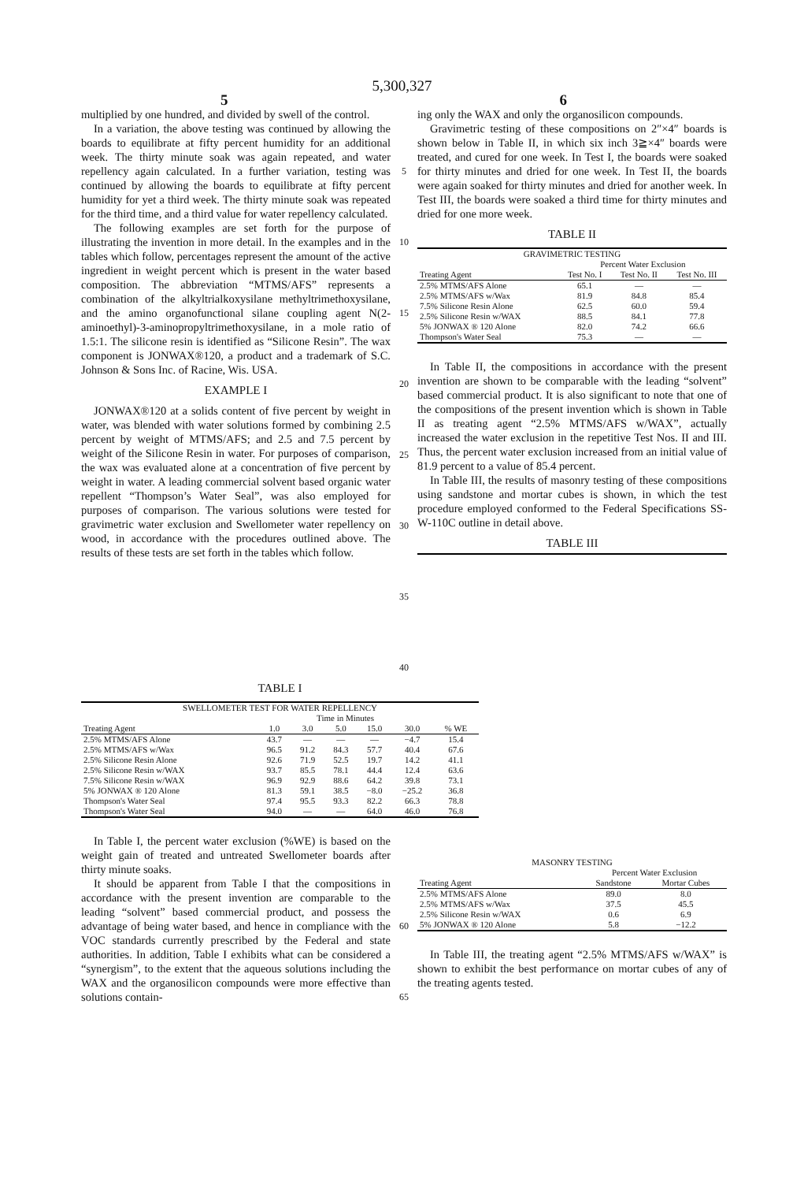5,300,327
5 6
multiplied by one hundred, and divided by swell of the control.
In a variation, the above testing was continued by allowing the boards to equilibrate at fifty percent humidity for an additional week. The thirty minute soak was again repeated, and water repellency again calculated. In a further variation, testing was continued by allowing the boards to equilibrate at fifty percent humidity for yet a third week. The thirty minute soak was repeated for the third time, and a third value for water repellency calculated.
The following examples are set forth for the purpose of illustrating the invention in more detail. In the examples and in the tables which follow, percentages represent the amount of the active ingredient in weight percent which is present in the water based composition. The abbreviation “MTMS/AFS” represents a combination of the alkyltrialkoxysilane methyltrimethoxysilane, and the amino organofunctional silane coupling agent N(2-aminoethyl)-3-aminopropyltrimethoxysilane, in a mole ratio of 1.5:1. The silicone resin is identified as “Silicone Resin”. The wax component is JONWAX®120, a product and a trademark of S.C. Johnson & Sons Inc. of Racine, Wis. USA.
EXAMPLE I
JONWAX®120 at a solids content of five percent by weight in water, was blended with water solutions formed by combining 2.5 percent by weight of MTMS/AFS; and 2.5 and 7.5 percent by weight of the Silicone Resin in water. For purposes of comparison, the wax was evaluated alone at a concentration of five percent by weight in water. A leading commercial solvent based organic water repellent “Thompson’s Water Seal”, was also employed for purposes of comparison. The various solutions were tested for gravimetric water exclusion and Swellometer water repellency on wood, in accordance with the procedures outlined above. The results of these tests are set forth in the tables which follow.
5
10
15
20
25
30
35
40
ing only the WAX and only the organosilicon compounds.
Gravimetric testing of these compositions on 2″×4″ boards is shown below in Table II, in which six inch 3≧×4″ boards were treated, and cured for one week. In Test I, the boards were soaked for thirty minutes and dried for one week. In Test II, the boards were again soaked for thirty minutes and dried for another week. In Test III, the boards were soaked a third time for thirty minutes and dried for one more week.
TABLE II
| GRAVIMETRIC TESTING | | | |
| --- | --- | --- | --- |
| | Percent Water Exclusion | | |
| Treating Agent | Test No. I | Test No. II | Test No. III |
| 2.5% MTMS/AFS Alone | 65.1 | — | — |
| 2.5% MTMS/AFS w/Wax | 81.9 | 84.8 | 85.4 |
| 7.5% Silicone Resin Alone | 62.5 | 60.0 | 59.4 |
| 2.5% Silicone Resin w/WAX | 88.5 | 84.1 | 77.8 |
| 5% JONWAX ® 120 Alone | 82.0 | 74.2 | 66.6 |
| Thompson's Water Seal | 75.3 | — | — |
In Table II, the compositions in accordance with the present invention are shown to be comparable with the leading “solvent” based commercial product. It is also significant to note that one of the compositions of the present invention which is shown in Table II as treating agent “2.5% MTMS/AFS w/WAX”, actually increased the water exclusion in the repetitive Test Nos. II and III. Thus, the percent water exclusion increased from an initial value of 81.9 percent to a value of 85.4 percent.
In Table III, the results of masonry testing of these compositions using sandstone and mortar cubes is shown, in which the test procedure employed conformed to the Federal Specifications SS-W-110C outline in detail above.
TABLE III
TABLE I
| SWELLOMETER TEST FOR WATER REPELLENCY | | | | | | |
| --- | --- | --- | --- | --- | --- | --- |
| | Time in Minutes | | | | | |
| Treating Agent | 1.0 | 3.0 | 5.0 | 15.0 | 30.0 | % WE |
| 2.5% MTMS/AFS Alone | 43.7 | — | — | — | −4.7 | 15.4 |
| 2.5% MTMS/AFS w/Wax | 96.5 | 91.2 | 84.3 | 57.7 | 40.4 | 67.6 |
| 2.5% Silicone Resin Alone | 92.6 | 71.9 | 52.5 | 19.7 | 14.2 | 41.1 |
| 2.5% Silicone Resin w/WAX | 93.7 | 85.5 | 78.1 | 44.4 | 12.4 | 63.6 |
| 7.5% Silicone Resin w/WAX | 96.9 | 92.9 | 88.6 | 64.2 | 39.8 | 73.1 |
| 5% JONWAX ® 120 Alone | 81.3 | 59.1 | 38.5 | −8.0 | −25.2 | 36.8 |
| Thompson's Water Seal | 97.4 | 95.5 | 93.3 | 82.2 | 66.3 | 78.8 |
| Thompson's Water Seal | 94.0 | — | — | 64.0 | 46.0 | 76.8 |
In Table I, the percent water exclusion (%WE) is based on the weight gain of treated and untreated Swellometer boards after thirty minute soaks.
It should be apparent from Table I that the compositions in accordance with the present invention are comparable to the leading “solvent” based commercial product, and possess the advantage of being water based, and hence in compliance with the VOC standards currently prescribed by the Federal and state authorities. In addition, Table I exhibits what can be considered a “synergism”, to the extent that the aqueous solutions including the WAX and the organosilicon compounds were more effective than solutions contain-
60
65
| MASONRY TESTING | | |
| --- | --- | --- |
| | Percent Water Exclusion | |
| Treating Agent | Sandstone | Mortar Cubes |
| 2.5% MTMS/AFS Alone | 89.0 | 8.0 |
| 2.5% MTMS/AFS w/Wax | 37.5 | 45.5 |
| 2.5% Silicone Resin w/WAX | 0.6 | 6.9 |
| 5% JONWAX ® 120 Alone | 5.8 | −12.2 |
In Table III, the treating agent “2.5% MTMS/AFS w/WAX” is shown to exhibit the best performance on mortar cubes of any of the treating agents tested.